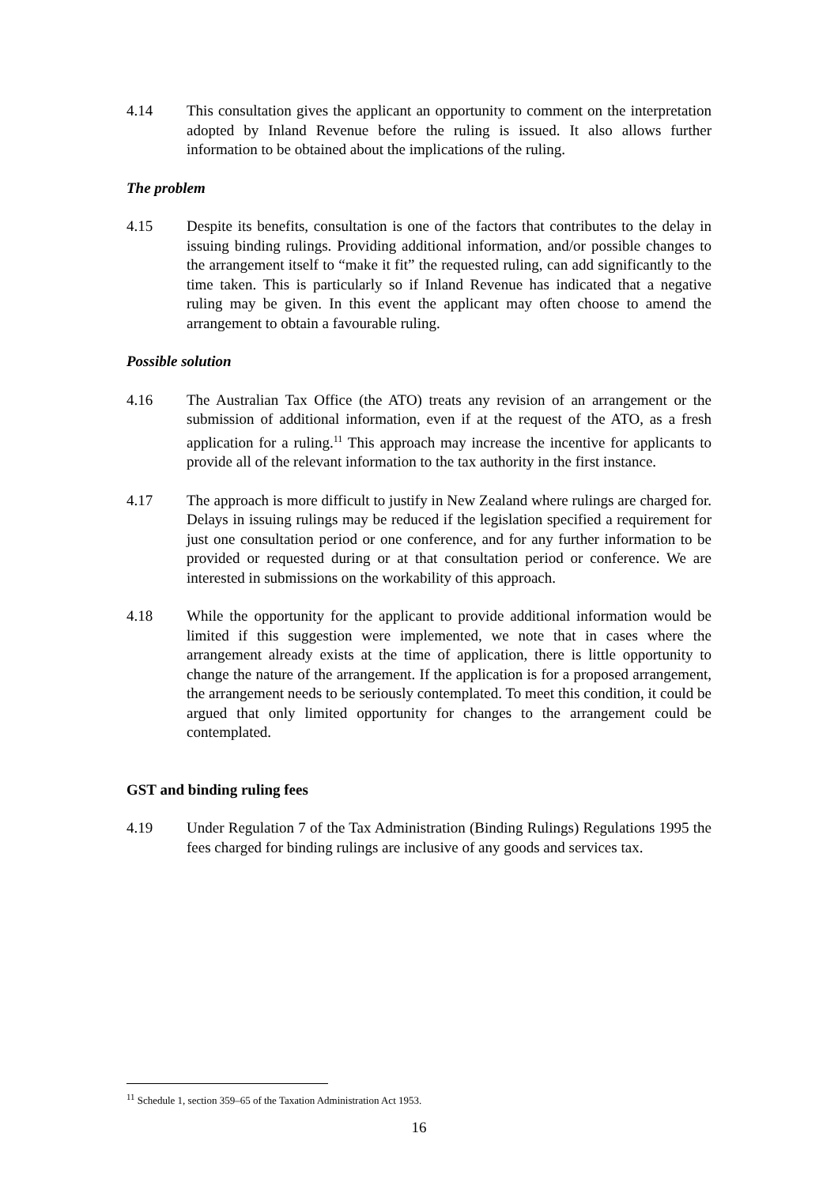4.14 This consultation gives the applicant an opportunity to comment on the interpretation adopted by Inland Revenue before the ruling is issued. It also allows further information to be obtained about the implications of the ruling.
The problem
4.15 Despite its benefits, consultation is one of the factors that contributes to the delay in issuing binding rulings. Providing additional information, and/or possible changes to the arrangement itself to “make it fit” the requested ruling, can add significantly to the time taken. This is particularly so if Inland Revenue has indicated that a negative ruling may be given. In this event the applicant may often choose to amend the arrangement to obtain a favourable ruling.
Possible solution
4.16 The Australian Tax Office (the ATO) treats any revision of an arrangement or the submission of additional information, even if at the request of the ATO, as a fresh application for a ruling.<sup>11</sup> This approach may increase the incentive for applicants to provide all of the relevant information to the tax authority in the first instance.
4.17 The approach is more difficult to justify in New Zealand where rulings are charged for. Delays in issuing rulings may be reduced if the legislation specified a requirement for just one consultation period or one conference, and for any further information to be provided or requested during or at that consultation period or conference. We are interested in submissions on the workability of this approach.
4.18 While the opportunity for the applicant to provide additional information would be limited if this suggestion were implemented, we note that in cases where the arrangement already exists at the time of application, there is little opportunity to change the nature of the arrangement. If the application is for a proposed arrangement, the arrangement needs to be seriously contemplated. To meet this condition, it could be argued that only limited opportunity for changes to the arrangement could be contemplated.
GST and binding ruling fees
4.19 Under Regulation 7 of the Tax Administration (Binding Rulings) Regulations 1995 the fees charged for binding rulings are inclusive of any goods and services tax.
<sup>11</sup> Schedule 1, section 359–65 of the Taxation Administration Act 1953.
16